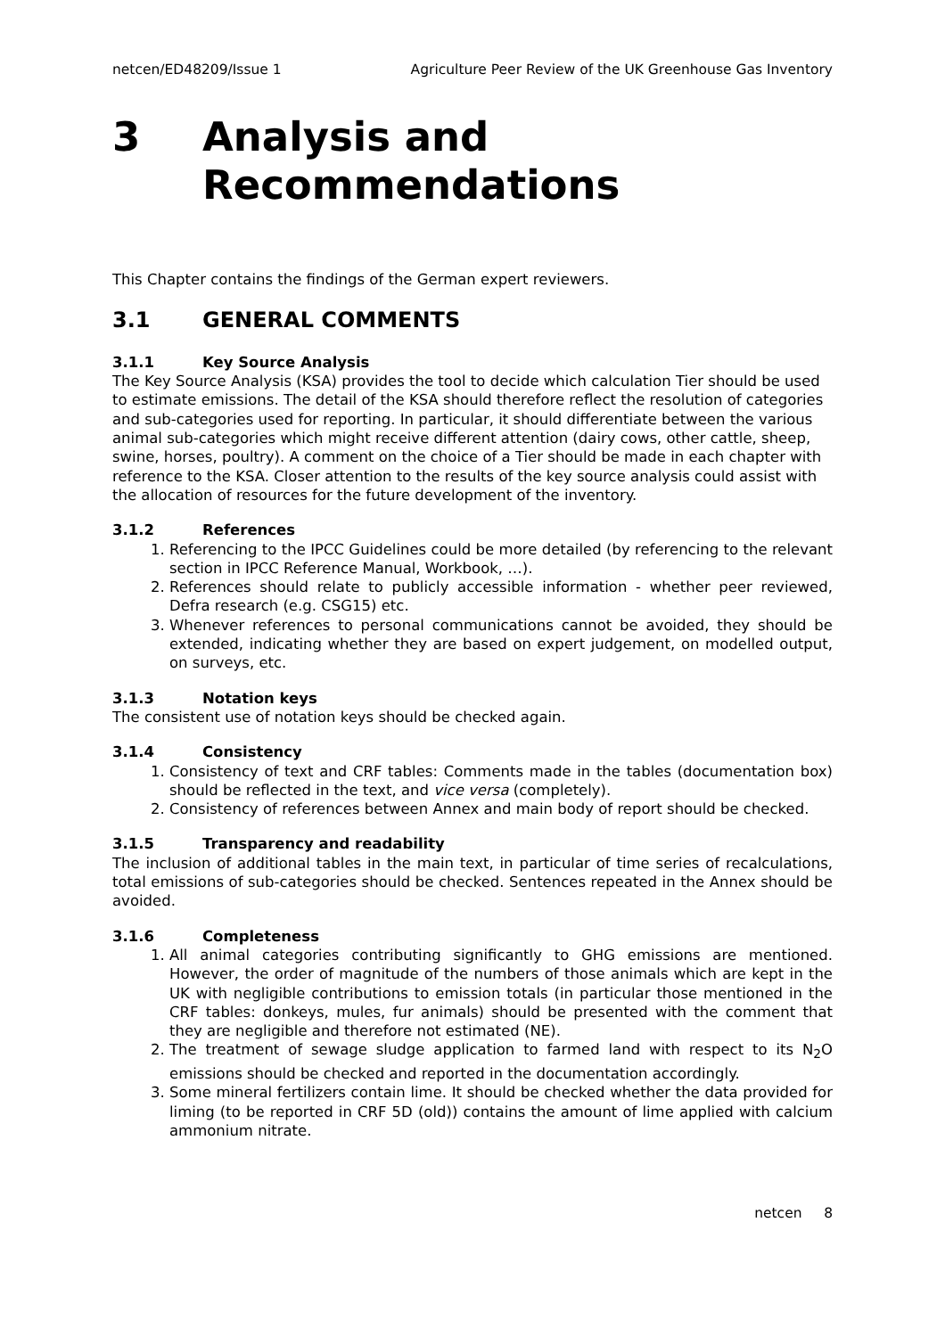netcen/ED48209/Issue 1 Agriculture Peer Review of the UK Greenhouse Gas Inventory
3 Analysis and
Recommendations
This Chapter contains the findings of the German expert reviewers.
3.1 GENERAL COMMENTS
3.1.1 Key Source Analysis
The Key Source Analysis (KSA) provides the tool to decide which calculation Tier should be used to estimate emissions. The detail of the KSA should therefore reflect the resolution of categories and sub-categories used for reporting. In particular, it should differentiate between the various animal sub-categories which might receive different attention (dairy cows, other cattle, sheep, swine, horses, poultry). A comment on the choice of a Tier should be made in each chapter with reference to the KSA. Closer attention to the results of the key source analysis could assist with the allocation of resources for the future development of the inventory.
3.1.2 References
1. Referencing to the IPCC Guidelines could be more detailed (by referencing to the relevant section in IPCC Reference Manual, Workbook, …).
2. References should relate to publicly accessible information - whether peer reviewed, Defra research (e.g. CSG15) etc.
3. Whenever references to personal communications cannot be avoided, they should be extended, indicating whether they are based on expert judgement, on modelled output, on surveys, etc.
3.1.3 Notation keys
The consistent use of notation keys should be checked again.
3.1.4 Consistency
1. Consistency of text and CRF tables: Comments made in the tables (documentation box) should be reflected in the text, and vice versa (completely).
2. Consistency of references between Annex and main body of report should be checked.
3.1.5 Transparency and readability
The inclusion of additional tables in the main text, in particular of time series of recalculations, total emissions of sub-categories should be checked. Sentences repeated in the Annex should be avoided.
3.1.6 Completeness
1. All animal categories contributing significantly to GHG emissions are mentioned. However, the order of magnitude of the numbers of those animals which are kept in the UK with negligible contributions to emission totals (in particular those mentioned in the CRF tables: donkeys, mules, fur animals) should be presented with the comment that they are negligible and therefore not estimated (NE).
2. The treatment of sewage sludge application to farmed land with respect to its N<sub>2</sub>O emissions should be checked and reported in the documentation accordingly.
3. Some mineral fertilizers contain lime. It should be checked whether the data provided for liming (to be reported in CRF 5D (old)) contains the amount of lime applied with calcium ammonium nitrate.
netcen 8